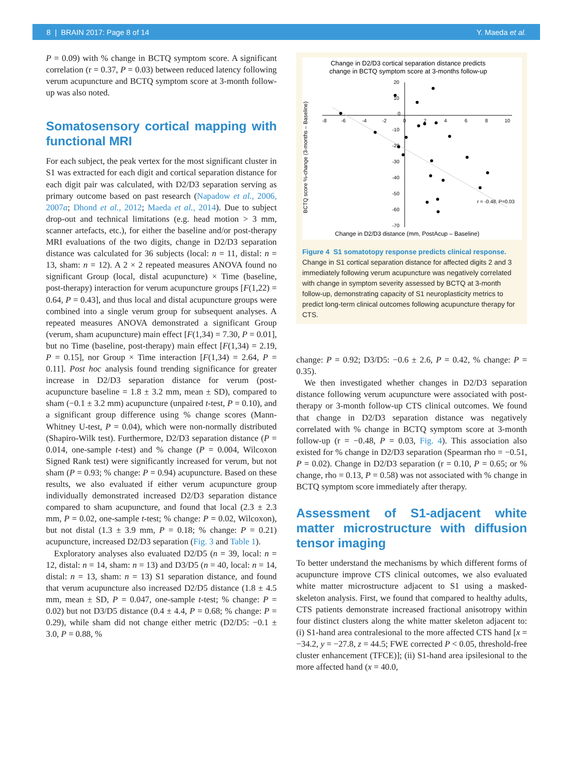8 | BRAIN 2017: Page 8 of 14 Y. Maeda et al.
P = 0.09) with % change in BCTQ symptom score. A significant correlation (r = 0.37, P = 0.03) between reduced latency following verum acupuncture and BCTQ symptom score at 3-month follow-up was also noted.
Somatosensory cortical mapping with functional MRI
For each subject, the peak vertex for the most significant cluster in S1 was extracted for each digit and cortical separation distance for each digit pair was calculated, with D2/D3 separation serving as primary outcome based on past research (Napadow et al., 2006, 2007a; Dhond et al., 2012; Maeda et al., 2014). Due to subject drop-out and technical limitations (e.g. head motion > 3 mm, scanner artefacts, etc.), for either the baseline and/or post-therapy MRI evaluations of the two digits, change in D2/D3 separation distance was calculated for 36 subjects (local: n = 11, distal: n = 13, sham: n = 12). A 2 × 2 repeated measures ANOVA found no significant Group (local, distal acupuncture) × Time (baseline, post-therapy) interaction for verum acupuncture groups [F(1,22) = 0.64, P = 0.43], and thus local and distal acupuncture groups were combined into a single verum group for subsequent analyses. A repeated measures ANOVA demonstrated a significant Group (verum, sham acupuncture) main effect [F(1,34) = 7.30, P = 0.01], but no Time (baseline, post-therapy) main effect [F(1,34) = 2.19, P = 0.15], nor Group × Time interaction [F(1,34) = 2.64, P = 0.11]. Post hoc analysis found trending significance for greater increase in D2/D3 separation distance for verum (post-acupuncture baseline = 1.8 ± 3.2 mm, mean ± SD), compared to sham (−0.1 ± 3.2 mm) acupuncture (unpaired t-test, P = 0.10), and a significant group difference using % change scores (Mann-Whitney U-test, P = 0.04), which were non-normally distributed (Shapiro-Wilk test). Furthermore, D2/D3 separation distance (P = 0.014, one-sample t-test) and % change (P = 0.004, Wilcoxon Signed Rank test) were significantly increased for verum, but not sham (P = 0.93; % change: P = 0.94) acupuncture. Based on these results, we also evaluated if either verum acupuncture group individually demonstrated increased D2/D3 separation distance compared to sham acupuncture, and found that local (2.3 ± 2.3 mm, P = 0.02, one-sample t-test; % change: P = 0.02, Wilcoxon), but not distal (1.3 ± 3.9 mm, P = 0.18; % change: P = 0.21) acupuncture, increased D2/D3 separation (Fig. 3 and Table 1).
Exploratory analyses also evaluated D2/D5 (n = 39, local: n = 12, distal: n = 14, sham: n = 13) and D3/D5 (n = 40, local: n = 14, distal: n = 13, sham: n = 13) S1 separation distance, and found that verum acupuncture also increased D2/D5 distance (1.8 ± 4.5 mm, mean ± SD, P = 0.047, one-sample t-test; % change: P = 0.02) but not D3/D5 distance (0.4 ± 4.4, P = 0.68; % change: P = 0.29), while sham did not change either metric (D2/D5: −0.1 ± 3.0, P = 0.88, %
Change in D2/D3 cortical separation distance predicts
change in BCTQ symptom score at 3-months follow-up
-8
-6
-4
-2
0
2
4
6
8
10
20
10
0
-10
-20
-30
-40
-50
-60
-70
r = -0.48, P=0.03
BCTQ score %-change (3-months – Baseline)
Change in D2/D3 distance (mm, PostAcup – Baseline)
Figure 4 S1 somatotopy response predicts clinical response. Change in S1 cortical separation distance for affected digits 2 and 3 immediately following verum acupuncture was negatively correlated with change in symptom severity assessed by BCTQ at 3-month follow-up, demonstrating capacity of S1 neuroplasticity metrics to predict long-term clinical outcomes following acupuncture therapy for CTS.
change: P = 0.92; D3/D5: −0.6 ± 2.6, P = 0.42, % change: P = 0.35).
We then investigated whether changes in D2/D3 separation distance following verum acupuncture were associated with post-therapy or 3-month follow-up CTS clinical outcomes. We found that change in D2/D3 separation distance was negatively correlated with % change in BCTQ symptom score at 3-month follow-up (r = −0.48, P = 0.03, Fig. 4). This association also existed for % change in D2/D3 separation (Spearman rho = −0.51, P = 0.02). Change in D2/D3 separation (r = 0.10, P = 0.65; or % change, rho = 0.13, P = 0.58) was not associated with % change in BCTQ symptom score immediately after therapy.
Assessment of S1-adjacent white matter microstructure with diffusion tensor imaging
To better understand the mechanisms by which different forms of acupuncture improve CTS clinical outcomes, we also evaluated white matter microstructure adjacent to S1 using a masked-skeleton analysis. First, we found that compared to healthy adults, CTS patients demonstrate increased fractional anisotropy within four distinct clusters along the white matter skeleton adjacent to: (i) S1-hand area contralesional to the more affected CTS hand [x = −34.2, y = −27.8, z = 44.5; FWE corrected P < 0.05, threshold-free cluster enhancement (TFCE)]; (ii) S1-hand area ipsilesional to the more affected hand (x = 40.0,